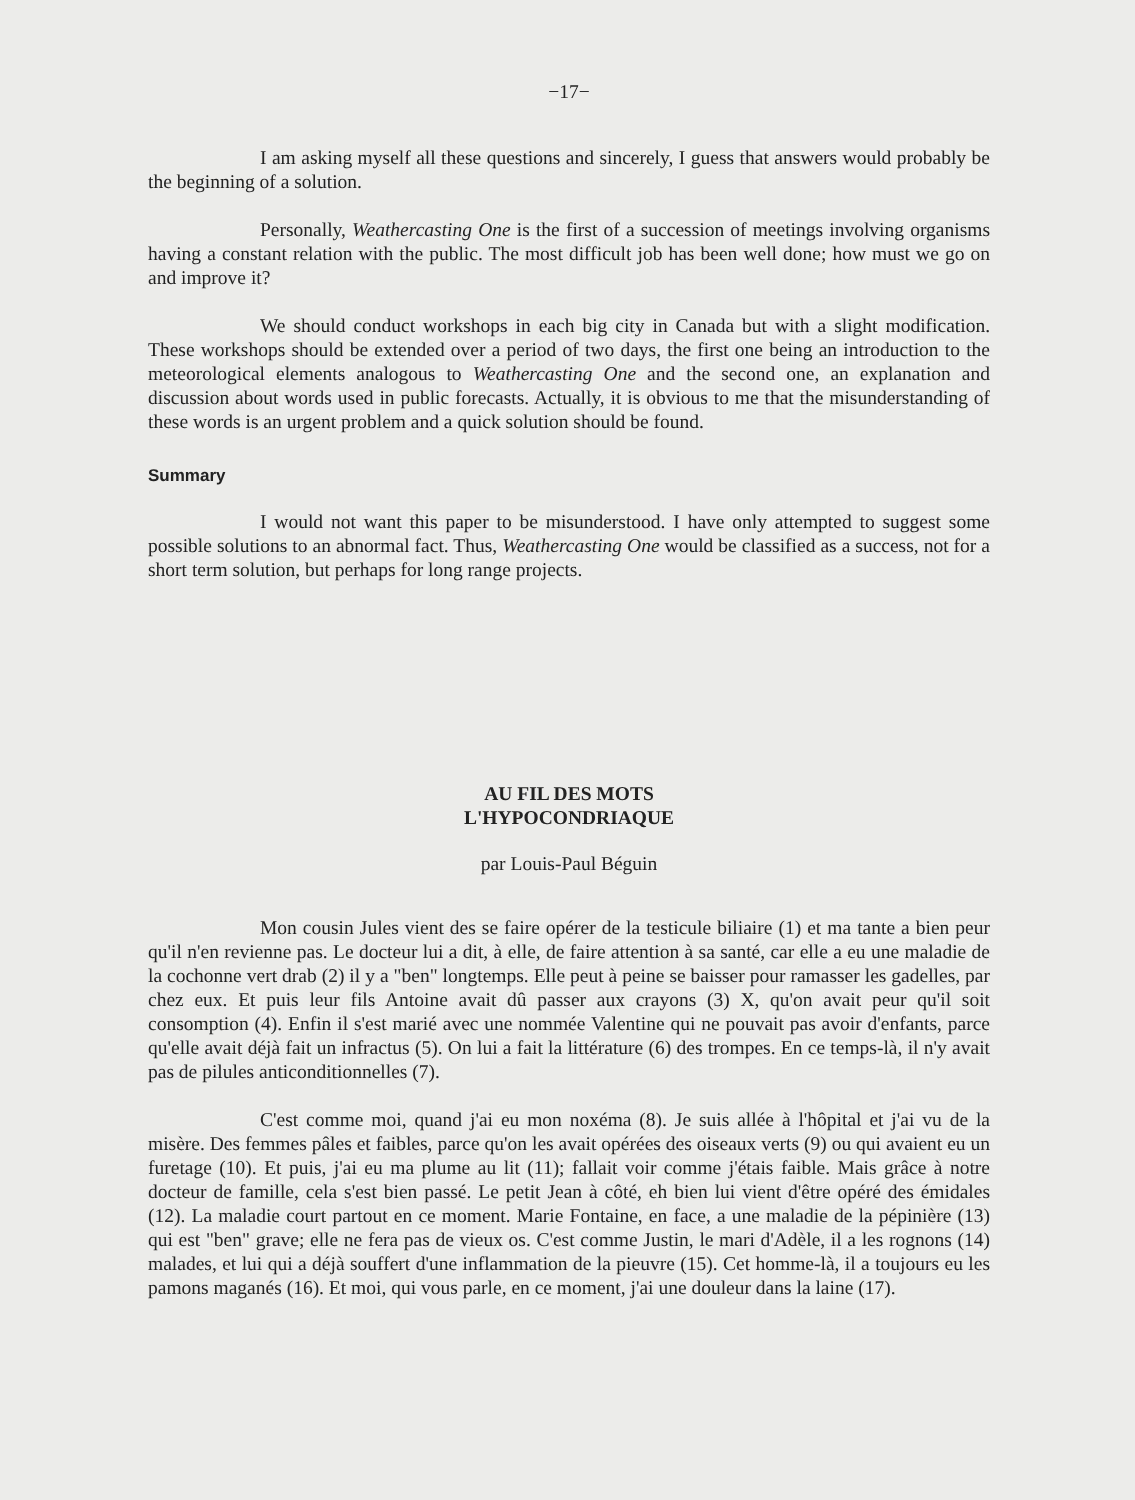−17−
I am asking myself all these questions and sincerely, I guess that answers would probably be the beginning of a solution.
Personally, Weathercasting One is the first of a succession of meetings involving organisms having a constant relation with the public. The most difficult job has been well done; how must we go on and improve it?
We should conduct workshops in each big city in Canada but with a slight modification. These workshops should be extended over a period of two days, the first one being an introduction to the meteorological elements analogous to Weathercasting One and the second one, an explanation and discussion about words used in public forecasts. Actually, it is obvious to me that the misunderstanding of these words is an urgent problem and a quick solution should be found.
Summary
I would not want this paper to be misunderstood. I have only attempted to suggest some possible solutions to an abnormal fact. Thus, Weathercasting One would be classified as a success, not for a short term solution, but perhaps for long range projects.
AU FIL DES MOTS
L'HYPOCONDRIAQUE
par Louis-Paul Béguin
Mon cousin Jules vient des se faire opérer de la testicule biliaire (1) et ma tante a bien peur qu'il n'en revienne pas. Le docteur lui a dit, à elle, de faire attention à sa santé, car elle a eu une maladie de la cochonne vert drab (2) il y a "ben" longtemps. Elle peut à peine se baisser pour ramasser les gadelles, par chez eux. Et puis leur fils Antoine avait dû passer aux crayons (3) X, qu'on avait peur qu'il soit consomption (4). Enfin il s'est marié avec une nommée Valentine qui ne pouvait pas avoir d'enfants, parce qu'elle avait déjà fait un infractus (5). On lui a fait la littérature (6) des trompes. En ce temps-là, il n'y avait pas de pilules anticonditionnelles (7).
C'est comme moi, quand j'ai eu mon noxéma (8). Je suis allée à l'hôpital et j'ai vu de la misère. Des femmes pâles et faibles, parce qu'on les avait opérées des oiseaux verts (9) ou qui avaient eu un furetage (10). Et puis, j'ai eu ma plume au lit (11); fallait voir comme j'étais faible. Mais grâce à notre docteur de famille, cela s'est bien passé. Le petit Jean à côté, eh bien lui vient d'être opéré des émidales (12). La maladie court partout en ce moment. Marie Fontaine, en face, a une maladie de la pépinière (13) qui est "ben" grave; elle ne fera pas de vieux os. C'est comme Justin, le mari d'Adèle, il a les rognons (14) malades, et lui qui a déjà souffert d'une inflammation de la pieuvre (15). Cet homme-là, il a toujours eu les pamons maganés (16). Et moi, qui vous parle, en ce moment, j'ai une douleur dans la laine (17).